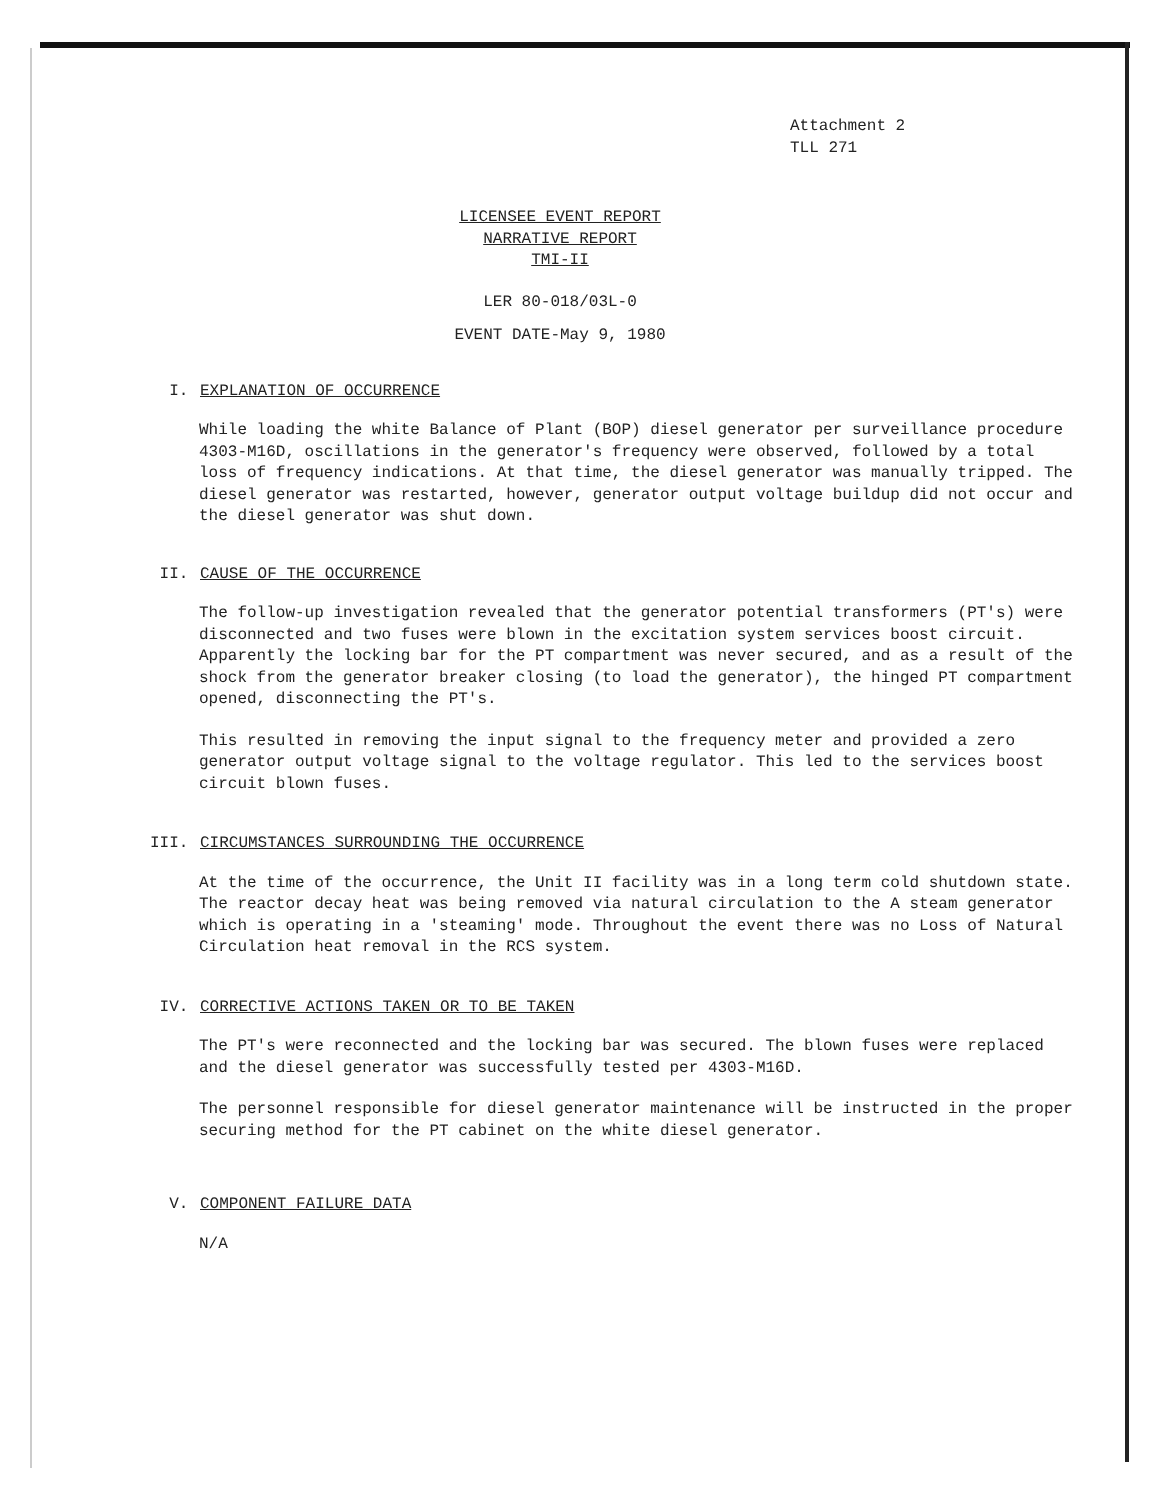Attachment 2
TLL 271
LICENSEE EVENT REPORT
NARRATIVE REPORT
TMI-II
LER 80-018/03L-0
EVENT DATE-May 9, 1980
I. EXPLANATION OF OCCURRENCE
While loading the white Balance of Plant (BOP) diesel generator per surveillance procedure 4303-M16D, oscillations in the generator's frequency were observed, followed by a total loss of frequency indications. At that time, the diesel generator was manually tripped. The diesel generator was restarted, however, generator output voltage buildup did not occur and the diesel generator was shut down.
II. CAUSE OF THE OCCURRENCE
The follow-up investigation revealed that the generator potential transformers (PT's) were disconnected and two fuses were blown in the excitation system services boost circuit. Apparently the locking bar for the PT compartment was never secured, and as a result of the shock from the generator breaker closing (to load the generator), the hinged PT compartment opened, disconnecting the PT's.
This resulted in removing the input signal to the frequency meter and provided a zero generator output voltage signal to the voltage regulator. This led to the services boost circuit blown fuses.
III. CIRCUMSTANCES SURROUNDING THE OCCURRENCE
At the time of the occurrence, the Unit II facility was in a long term cold shutdown state. The reactor decay heat was being removed via natural circulation to the A steam generator which is operating in a 'steaming' mode. Throughout the event there was no Loss of Natural Circulation heat removal in the RCS system.
IV. CORRECTIVE ACTIONS TAKEN OR TO BE TAKEN
The PT's were reconnected and the locking bar was secured. The blown fuses were replaced and the diesel generator was successfully tested per 4303-M16D.
The personnel responsible for diesel generator maintenance will be instructed in the proper securing method for the PT cabinet on the white diesel generator.
V. COMPONENT FAILURE DATA
N/A